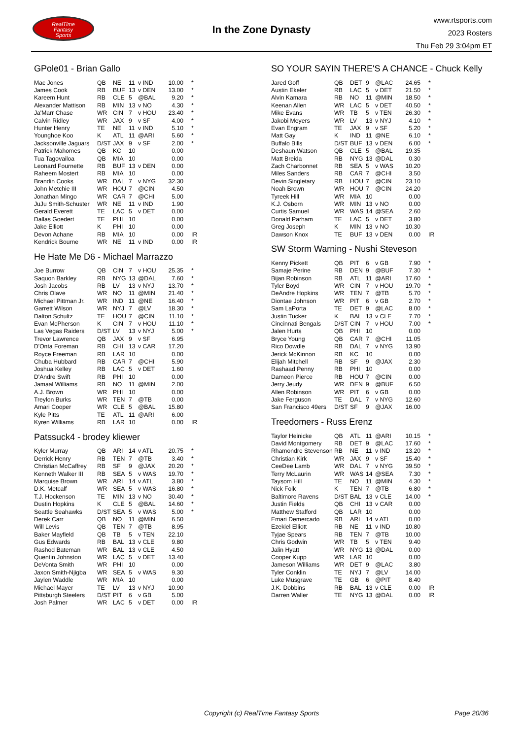RealTime
Fantasy
Sports
In the Zone Dynasty
www.rtsports.com
2023 Rosters
Thu Feb 29 3:04pm ET
GPole01 - Brian Gallo
| Mac Jones | QB | NE | 11 | v IND | 10.00 | * |
| James Cook | RB | BUF | 13 | v DEN | 13.00 | * |
| Kareem Hunt | RB | CLE | 5 | @BAL | 9.20 | * |
| Alexander Mattison | RB | MIN | 13 | v NO | 4.30 | * |
| Ja'Marr Chase | WR | CIN | 7 | v HOU | 23.40 | * |
| Calvin Ridley | WR | JAX | 9 | v SF | 4.00 | * |
| Hunter Henry | TE | NE | 11 | v IND | 5.10 | * |
| Younghoe Koo | K | ATL | 11 | @ARI | 5.60 | * |
| Jacksonville Jaguars | D/ST | JAX | 9 | v SF | 2.00 | * |
| Patrick Mahomes | QB | KC | 10 | | 0.00 | |
| Tua Tagovailoa | QB | MIA | 10 | | 0.00 | |
| Leonard Fournette | RB | BUF | 13 | v DEN | 0.00 | |
| Raheem Mostert | RB | MIA | 10 | | 0.00 | |
| Brandin Cooks | WR | DAL | 7 | v NYG | 32.30 | |
| John Metchie III | WR | HOU | 7 | @CIN | 4.50 | |
| Jonathan Mingo | WR | CAR | 7 | @CHI | 5.00 | |
| JuJu Smith-Schuster | WR | NE | 11 | v IND | 1.90 | |
| Gerald Everett | TE | LAC | 5 | v DET | 0.00 | |
| Dallas Goedert | TE | PHI | 10 | | 0.00 | |
| Jake Elliott | K | PHI | 10 | | 0.00 | |
| Devon Achane | RB | MIA | 10 | | 0.00 | IR |
| Kendrick Bourne | WR | NE | 11 | v IND | 0.00 | IR |
He Hate Me D6 - Michael Marrazzo
| Joe Burrow | QB | CIN | 7 | v HOU | 25.35 | * |
| Saquon Barkley | RB | NYG | 13 | @DAL | 7.60 | * |
| Josh Jacobs | RB | LV | 13 | v NYJ | 13.70 | * |
| Chris Olave | WR | NO | 11 | @MIN | 21.40 | * |
| Michael Pittman Jr. | WR | IND | 11 | @NE | 16.40 | * |
| Garrett Wilson | WR | NYJ | 7 | @LV | 18.30 | * |
| Dalton Schultz | TE | HOU | 7 | @CIN | 11.10 | * |
| Evan McPherson | K | CIN | 7 | v HOU | 11.10 | * |
| Las Vegas Raiders | D/ST | LV | 13 | v NYJ | 5.00 | * |
| Trevor Lawrence | QB | JAX | 9 | v SF | 6.95 | |
| D'Onta Foreman | RB | CHI | 13 | v CAR | 17.20 | |
| Royce Freeman | RB | LAR | 10 | | 0.00 | |
| Chuba Hubbard | RB | CAR | 7 | @CHI | 5.90 | |
| Joshua Kelley | RB | LAC | 5 | v DET | 1.60 | |
| D'Andre Swift | RB | PHI | 10 | | 0.00 | |
| Jamaal Williams | RB | NO | 11 | @MIN | 2.00 | |
| A.J. Brown | WR | PHI | 10 | | 0.00 | |
| Treylon Burks | WR | TEN | 7 | @TB | 0.00 | |
| Amari Cooper | WR | CLE | 5 | @BAL | 15.80 | |
| Kyle Pitts | TE | ATL | 11 | @ARI | 6.00 | |
| Kyren Williams | RB | LAR | 10 | | 0.00 | IR |
Patssuck4 - brodey kliewer
| Kyler Murray | QB | ARI | 14 | v ATL | 20.75 | * |
| Derrick Henry | RB | TEN | 7 | @TB | 3.40 | * |
| Christian McCaffrey | RB | SF | 9 | @JAX | 20.20 | * |
| Kenneth Walker III | RB | SEA | 5 | v WAS | 19.70 | * |
| Marquise Brown | WR | ARI | 14 | v ATL | 3.80 | * |
| D.K. Metcalf | WR | SEA | 5 | v WAS | 16.80 | * |
| T.J. Hockenson | TE | MIN | 13 | v NO | 30.40 | * |
| Dustin Hopkins | K | CLE | 5 | @BAL | 14.60 | * |
| Seattle Seahawks | D/ST | SEA | 5 | v WAS | 5.00 | * |
| Derek Carr | QB | NO | 11 | @MIN | 6.50 | |
| Will Levis | QB | TEN | 7 | @TB | 8.95 | |
| Baker Mayfield | QB | TB | 5 | v TEN | 22.10 | |
| Gus Edwards | RB | BAL | 13 | v CLE | 9.80 | |
| Rashod Bateman | WR | BAL | 13 | v CLE | 4.50 | |
| Quentin Johnston | WR | LAC | 5 | v DET | 13.40 | |
| DeVonta Smith | WR | PHI | 10 | | 0.00 | |
| Jaxon Smith-Njigba | WR | SEA | 5 | v WAS | 9.30 | |
| Jaylen Waddle | WR | MIA | 10 | | 0.00 | |
| Michael Mayer | TE | LV | 13 | v NYJ | 10.90 | |
| Pittsburgh Steelers | D/ST | PIT | 6 | v GB | 5.00 | |
| Josh Palmer | WR | LAC | 5 | v DET | 0.00 | IR |
SO YOUR SAYIN THERE'S A CHANCE - Chuck Kelly
| Jared Goff | QB | DET | 9 | @LAC | 24.65 | * |
| Austin Ekeler | RB | LAC | 5 | v DET | 21.50 | * |
| Alvin Kamara | RB | NO | 11 | @MIN | 18.50 | * |
| Keenan Allen | WR | LAC | 5 | v DET | 40.50 | * |
| Mike Evans | WR | TB | 5 | v TEN | 26.30 | * |
| Jakobi Meyers | WR | LV | 13 | v NYJ | 4.10 | * |
| Evan Engram | TE | JAX | 9 | v SF | 5.20 | * |
| Matt Gay | K | IND | 11 | @NE | 6.10 | * |
| Buffalo Bills | D/ST | BUF | 13 | v DEN | 6.00 | * |
| Deshaun Watson | QB | CLE | 5 | @BAL | 19.35 | |
| Matt Breida | RB | NYG | 13 | @DAL | 0.30 | |
| Zach Charbonnet | RB | SEA | 5 | v WAS | 10.20 | |
| Miles Sanders | RB | CAR | 7 | @CHI | 3.50 | |
| Devin Singletary | RB | HOU | 7 | @CIN | 23.10 | |
| Noah Brown | WR | HOU | 7 | @CIN | 24.20 | |
| Tyreek Hill | WR | MIA | 10 | | 0.00 | |
| K.J. Osborn | WR | MIN | 13 | v NO | 0.00 | |
| Curtis Samuel | WR | WAS | 14 | @SEA | 2.60 | |
| Donald Parham | TE | LAC | 5 | v DET | 3.80 | |
| Greg Joseph | K | MIN | 13 | v NO | 10.30 | |
| Dawson Knox | TE | BUF | 13 | v DEN | 0.00 | IR |
SW Storm Warning - Nushi Steveson
| Kenny Pickett | QB | PIT | 6 | v GB | 7.90 | * |
| Samaje Perine | RB | DEN | 9 | @BUF | 7.30 | * |
| Bijan Robinson | RB | ATL | 11 | @ARI | 17.60 | * |
| Tyler Boyd | WR | CIN | 7 | v HOU | 19.70 | * |
| DeAndre Hopkins | WR | TEN | 7 | @TB | 5.70 | * |
| Diontae Johnson | WR | PIT | 6 | v GB | 2.70 | * |
| Sam LaPorta | TE | DET | 9 | @LAC | 8.00 | * |
| Justin Tucker | K | BAL | 13 | v CLE | 7.70 | * |
| Cincinnati Bengals | D/ST | CIN | 7 | v HOU | 7.00 | * |
| Jalen Hurts | QB | PHI | 10 | | 0.00 | |
| Bryce Young | QB | CAR | 7 | @CHI | 11.05 | |
| Rico Dowdle | RB | DAL | 7 | v NYG | 13.90 | |
| Jerick McKinnon | RB | KC | 10 | | 0.00 | |
| Elijah Mitchell | RB | SF | 9 | @JAX | 2.30 | |
| Rashaad Penny | RB | PHI | 10 | | 0.00 | |
| Dameon Pierce | RB | HOU | 7 | @CIN | 0.00 | |
| Jerry Jeudy | WR | DEN | 9 | @BUF | 6.50 | |
| Allen Robinson | WR | PIT | 6 | v GB | 0.00 | |
| Jake Ferguson | TE | DAL | 7 | v NYG | 12.60 | |
| San Francisco 49ers | D/ST | SF | 9 | @JAX | 16.00 | |
Treedomers - Russ Erenz
| Taylor Heinicke | QB | ATL | 11 | @ARI | 10.15 | * |
| David Montgomery | RB | DET | 9 | @LAC | 17.60 | * |
| Rhamondre Stevenson | RB | NE | 11 | v IND | 13.20 | * |
| Christian Kirk | WR | JAX | 9 | v SF | 15.40 | * |
| CeeDee Lamb | WR | DAL | 7 | v NYG | 39.50 | * |
| Terry McLaurin | WR | WAS | 14 | @SEA | 7.30 | * |
| Taysom Hill | TE | NO | 11 | @MIN | 4.30 | * |
| Nick Folk | K | TEN | 7 | @TB | 6.80 | * |
| Baltimore Ravens | D/ST | BAL | 13 | v CLE | 14.00 | * |
| Justin Fields | QB | CHI | 13 | v CAR | 0.00 | |
| Matthew Stafford | QB | LAR | 10 | | 0.00 | |
| Emari Demercado | RB | ARI | 14 | v ATL | 0.00 | |
| Ezekiel Elliott | RB | NE | 11 | v IND | 10.80 | |
| Tyjae Spears | RB | TEN | 7 | @TB | 10.00 | |
| Chris Godwin | WR | TB | 5 | v TEN | 9.40 | |
| Jalin Hyatt | WR | NYG | 13 | @DAL | 0.00 | |
| Cooper Kupp | WR | LAR | 10 | | 0.00 | |
| Jameson Williams | WR | DET | 9 | @LAC | 3.80 | |
| Tyler Conklin | TE | NYJ | 7 | @LV | 14.00 | |
| Luke Musgrave | TE | GB | 6 | @PIT | 8.40 | |
| J.K. Dobbins | RB | BAL | 13 | v CLE | 0.00 | IR |
| Darren Waller | TE | NYG | 13 | @DAL | 0.00 | IR |
Copyright (c) RealTime Fantasy Sports Page 20/36